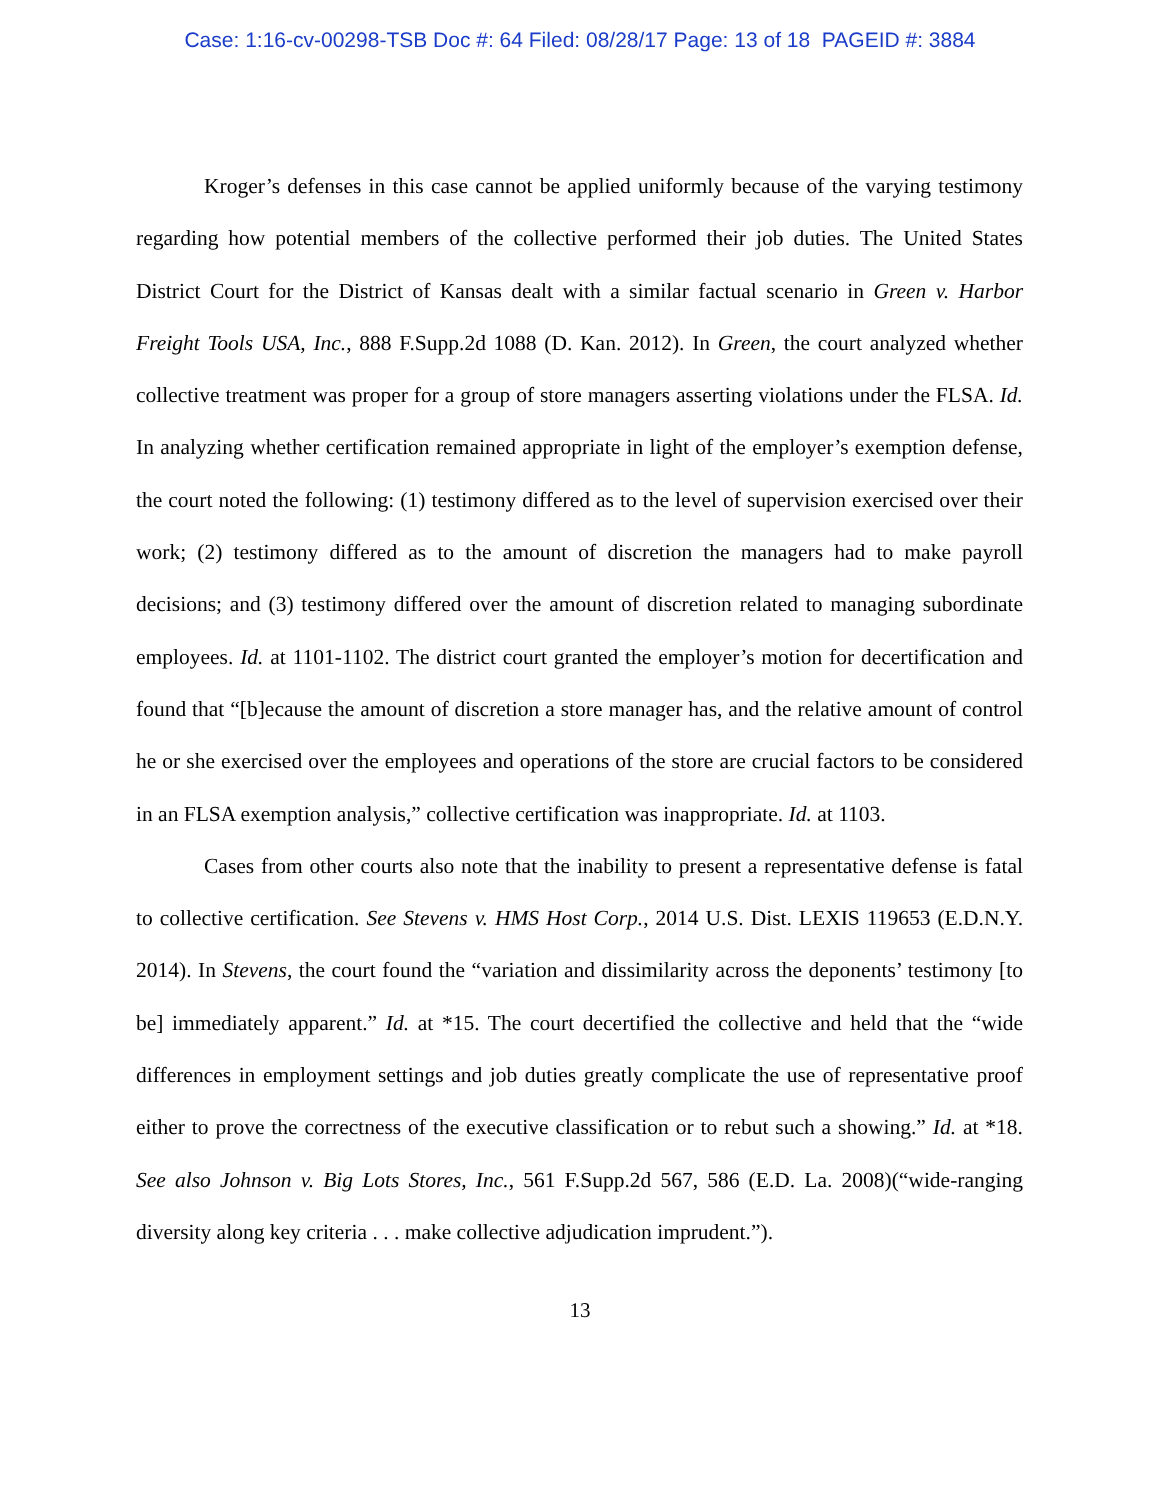Case: 1:16-cv-00298-TSB Doc #: 64 Filed: 08/28/17 Page: 13 of 18 PAGEID #: 3884
Kroger’s defenses in this case cannot be applied uniformly because of the varying testimony regarding how potential members of the collective performed their job duties. The United States District Court for the District of Kansas dealt with a similar factual scenario in Green v. Harbor Freight Tools USA, Inc., 888 F.Supp.2d 1088 (D. Kan. 2012). In Green, the court analyzed whether collective treatment was proper for a group of store managers asserting violations under the FLSA. Id. In analyzing whether certification remained appropriate in light of the employer’s exemption defense, the court noted the following: (1) testimony differed as to the level of supervision exercised over their work; (2) testimony differed as to the amount of discretion the managers had to make payroll decisions; and (3) testimony differed over the amount of discretion related to managing subordinate employees. Id. at 1101-1102. The district court granted the employer’s motion for decertification and found that “[b]ecause the amount of discretion a store manager has, and the relative amount of control he or she exercised over the employees and operations of the store are crucial factors to be considered in an FLSA exemption analysis,” collective certification was inappropriate. Id. at 1103.
Cases from other courts also note that the inability to present a representative defense is fatal to collective certification. See Stevens v. HMS Host Corp., 2014 U.S. Dist. LEXIS 119653 (E.D.N.Y. 2014). In Stevens, the court found the “variation and dissimilarity across the deponents’ testimony [to be] immediately apparent.” Id. at *15. The court decertified the collective and held that the “wide differences in employment settings and job duties greatly complicate the use of representative proof either to prove the correctness of the executive classification or to rebut such a showing.” Id. at *18. See also Johnson v. Big Lots Stores, Inc., 561 F.Supp.2d 567, 586 (E.D. La. 2008)(“wide-ranging diversity along key criteria . . . make collective adjudication imprudent.”).
13